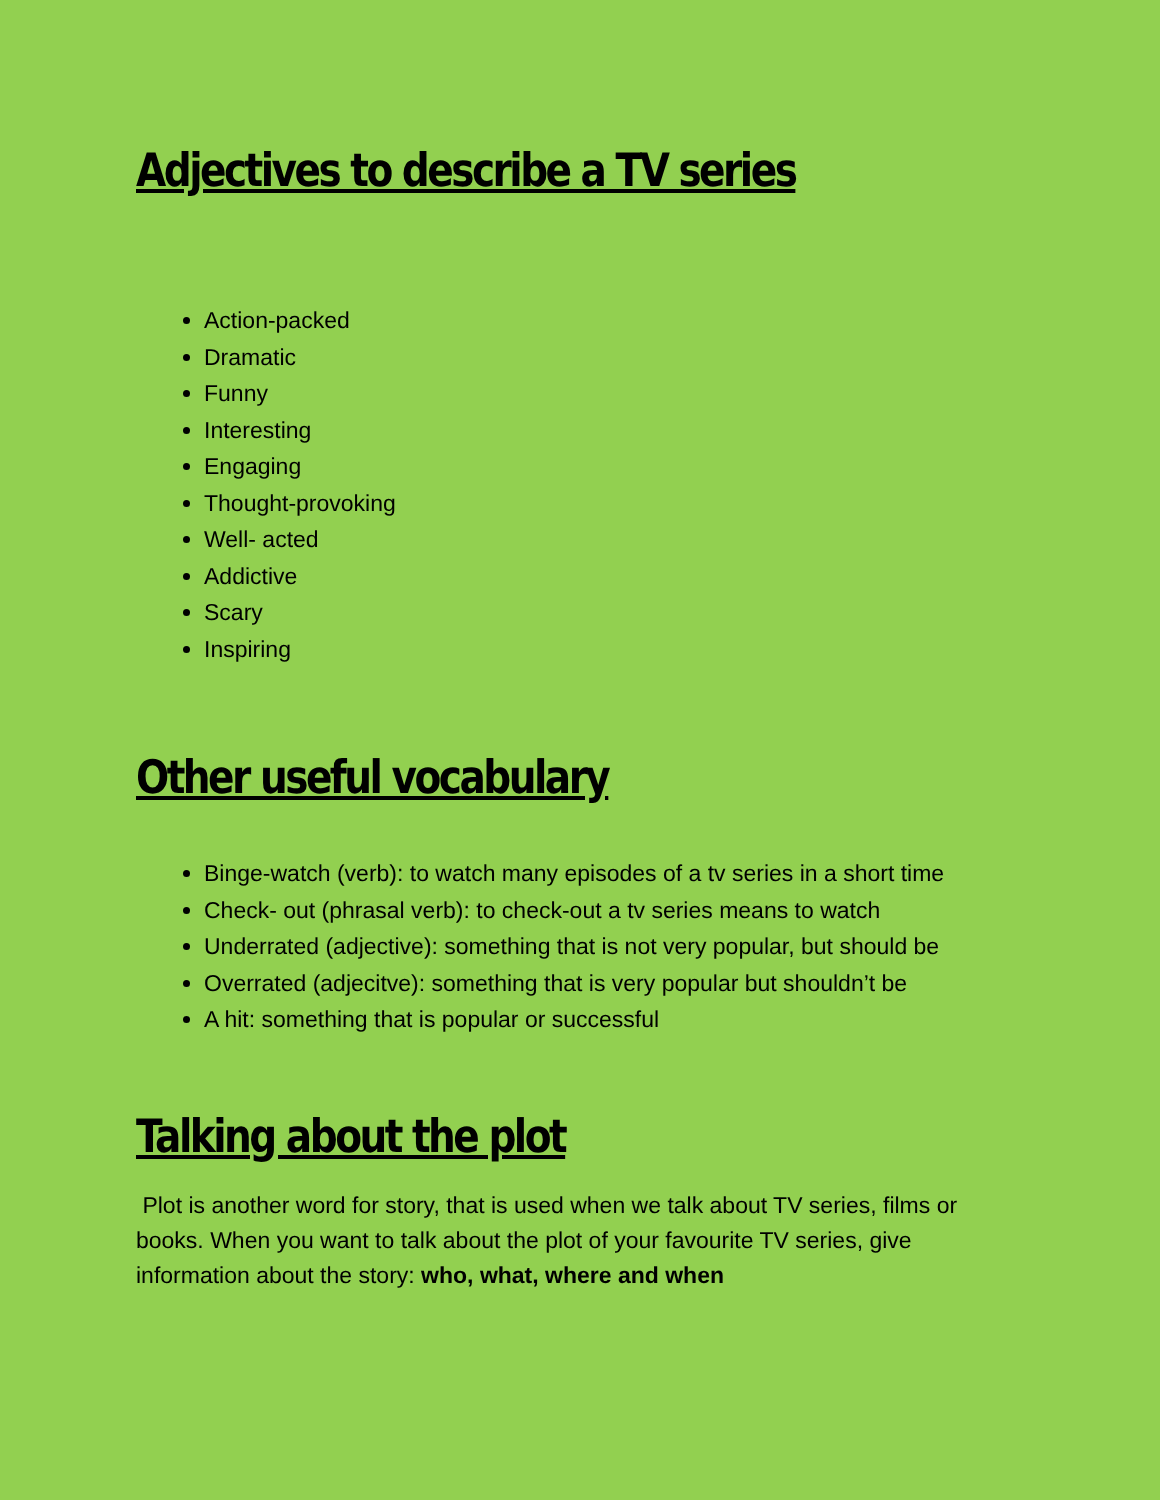Adjectives to describe a TV series
Action-packed
Dramatic
Funny
Interesting
Engaging
Thought-provoking
Well- acted
Addictive
Scary
Inspiring
Other useful vocabulary
Binge-watch (verb): to watch many episodes of a tv series in a short time
Check- out (phrasal verb): to check-out a tv series means to watch
Underrated (adjective): something that is not very popular, but should be
Overrated (adjecitve): something that is very popular but shouldn’t be
A hit: something that is popular or successful
Talking about the plot
Plot is another word for story, that is used when we talk about TV series, films or books. When you want to talk about the plot of your favourite TV series, give information about the story: who, what, where and when